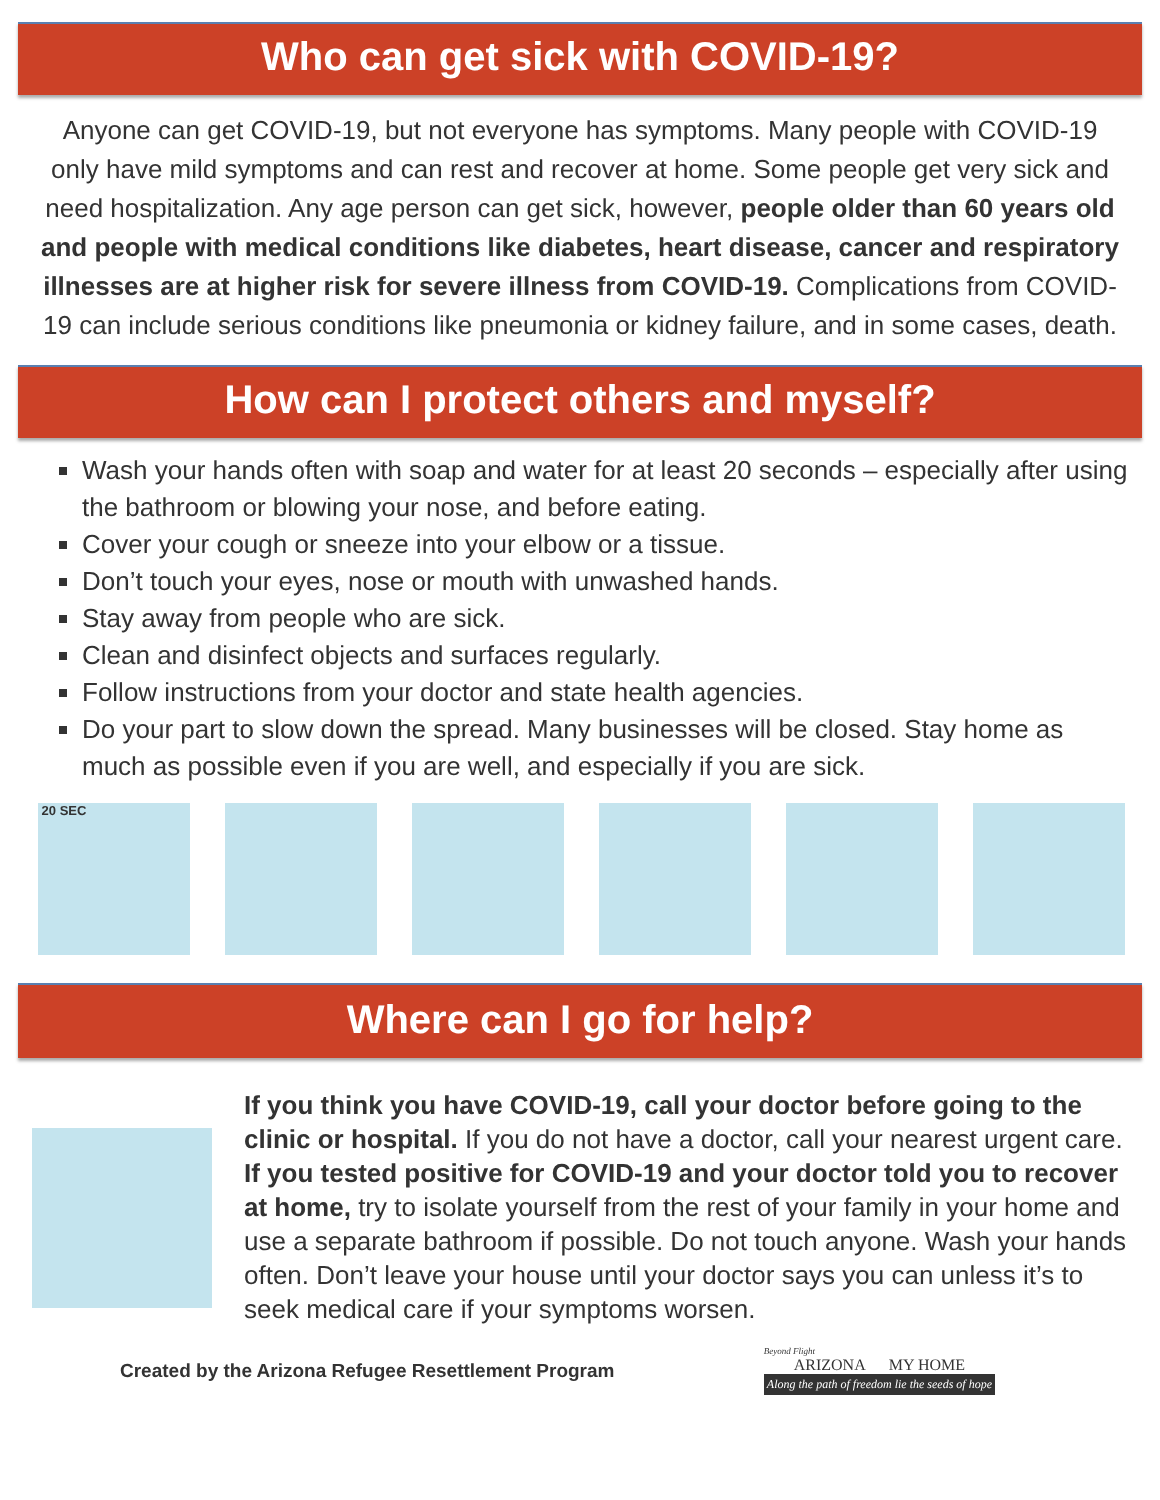Who can get sick with COVID-19?
Anyone can get COVID-19, but not everyone has symptoms. Many people with COVID-19 only have mild symptoms and can rest and recover at home. Some people get very sick and need hospitalization. Any age person can get sick, however, people older than 60 years old and people with medical conditions like diabetes, heart disease, cancer and respiratory illnesses are at higher risk for severe illness from COVID-19. Complications from COVID-19 can include serious conditions like pneumonia or kidney failure, and in some cases, death.
How can I protect others and myself?
Wash your hands often with soap and water for at least 20 seconds – especially after using the bathroom or blowing your nose, and before eating.
Cover your cough or sneeze into your elbow or a tissue.
Don’t touch your eyes, nose or mouth with unwashed hands.
Stay away from people who are sick.
Clean and disinfect objects and surfaces regularly.
Follow instructions from your doctor and state health agencies.
Do your part to slow down the spread. Many businesses will be closed. Stay home as much as possible even if you are well, and especially if you are sick.
20 SEC
Where can I go for help?
If you think you have COVID-19, call your doctor before going to the clinic or hospital. If you do not have a doctor, call your nearest urgent care. If you tested positive for COVID-19 and your doctor told you to recover at home, try to isolate yourself from the rest of your family in your home and use a separate bathroom if possible. Do not touch anyone. Wash your hands often. Don’t leave your house until your doctor says you can unless it’s to seek medical care if your symptoms worsen.
Created by the Arizona Refugee Resettlement Program
Beyond Flight
ARIZONA MY HOME
Along the path of freedom lie the seeds of hope